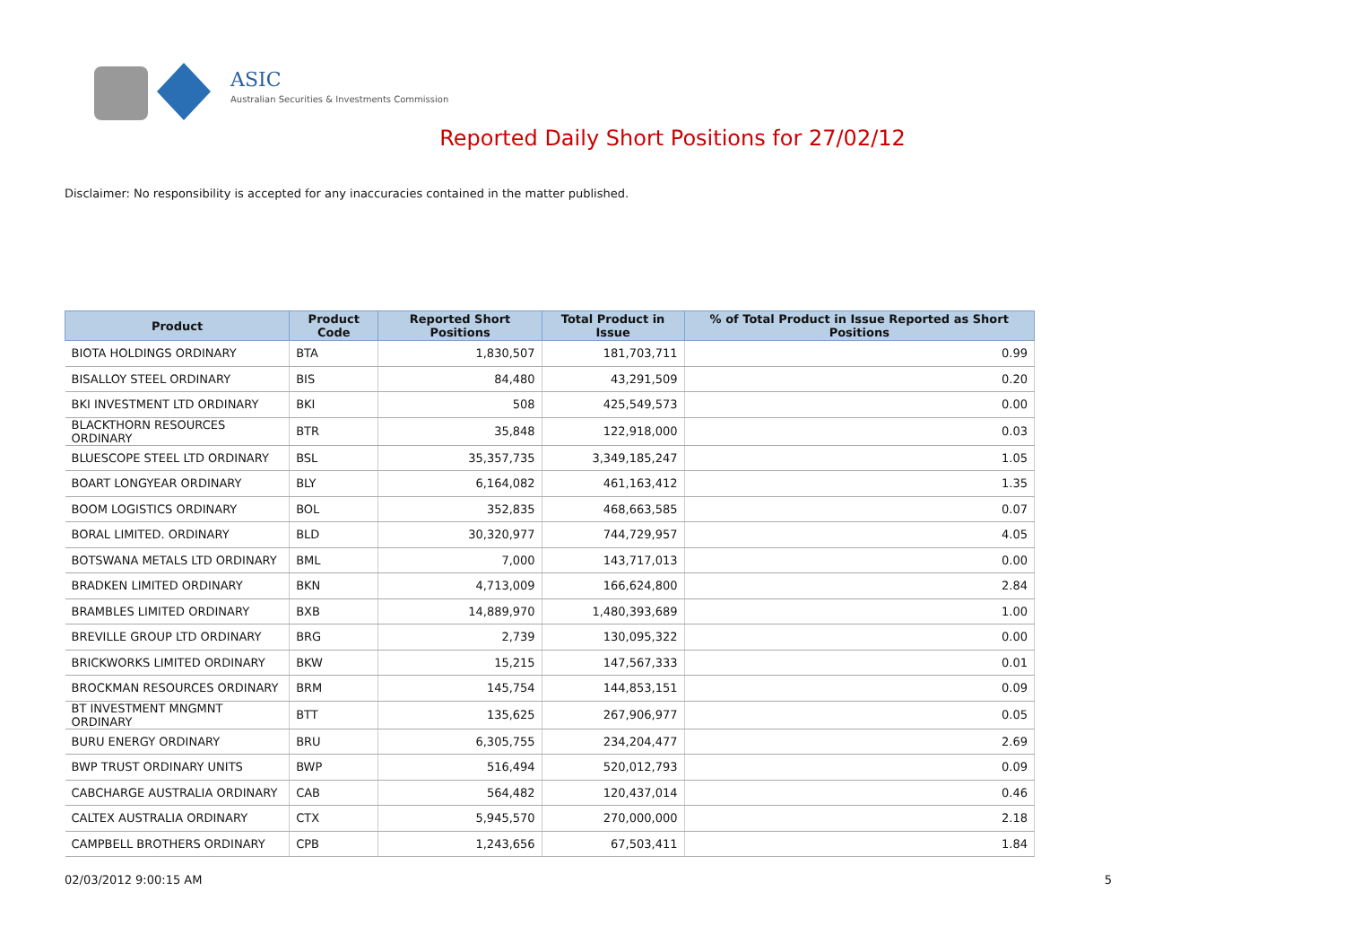ASIC
Australian Securities & Investments Commission
Reported Daily Short Positions for 27/02/12
Disclaimer: No responsibility is accepted for any inaccuracies contained in the matter published.
| Product | Product Code | Reported Short Positions | Total Product in Issue | % of Total Product in Issue Reported as Short Positions |
| --- | --- | --- | --- | --- |
| BIOTA HOLDINGS ORDINARY | BTA | 1,830,507 | 181,703,711 | 0.99 |
| BISALLOY STEEL ORDINARY | BIS | 84,480 | 43,291,509 | 0.20 |
| BKI INVESTMENT LTD ORDINARY | BKI | 508 | 425,549,573 | 0.00 |
| BLACKTHORN RESOURCES ORDINARY | BTR | 35,848 | 122,918,000 | 0.03 |
| BLUESCOPE STEEL LTD ORDINARY | BSL | 35,357,735 | 3,349,185,247 | 1.05 |
| BOART LONGYEAR ORDINARY | BLY | 6,164,082 | 461,163,412 | 1.35 |
| BOOM LOGISTICS ORDINARY | BOL | 352,835 | 468,663,585 | 0.07 |
| BORAL LIMITED. ORDINARY | BLD | 30,320,977 | 744,729,957 | 4.05 |
| BOTSWANA METALS LTD ORDINARY | BML | 7,000 | 143,717,013 | 0.00 |
| BRADKEN LIMITED ORDINARY | BKN | 4,713,009 | 166,624,800 | 2.84 |
| BRAMBLES LIMITED ORDINARY | BXB | 14,889,970 | 1,480,393,689 | 1.00 |
| BREVILLE GROUP LTD ORDINARY | BRG | 2,739 | 130,095,322 | 0.00 |
| BRICKWORKS LIMITED ORDINARY | BKW | 15,215 | 147,567,333 | 0.01 |
| BROCKMAN RESOURCES ORDINARY | BRM | 145,754 | 144,853,151 | 0.09 |
| BT INVESTMENT MNGMNT ORDINARY | BTT | 135,625 | 267,906,977 | 0.05 |
| BURU ENERGY ORDINARY | BRU | 6,305,755 | 234,204,477 | 2.69 |
| BWP TRUST ORDINARY UNITS | BWP | 516,494 | 520,012,793 | 0.09 |
| CABCHARGE AUSTRALIA ORDINARY | CAB | 564,482 | 120,437,014 | 0.46 |
| CALTEX AUSTRALIA ORDINARY | CTX | 5,945,570 | 270,000,000 | 2.18 |
| CAMPBELL BROTHERS ORDINARY | CPB | 1,243,656 | 67,503,411 | 1.84 |
02/03/2012 9:00:15 AM 5